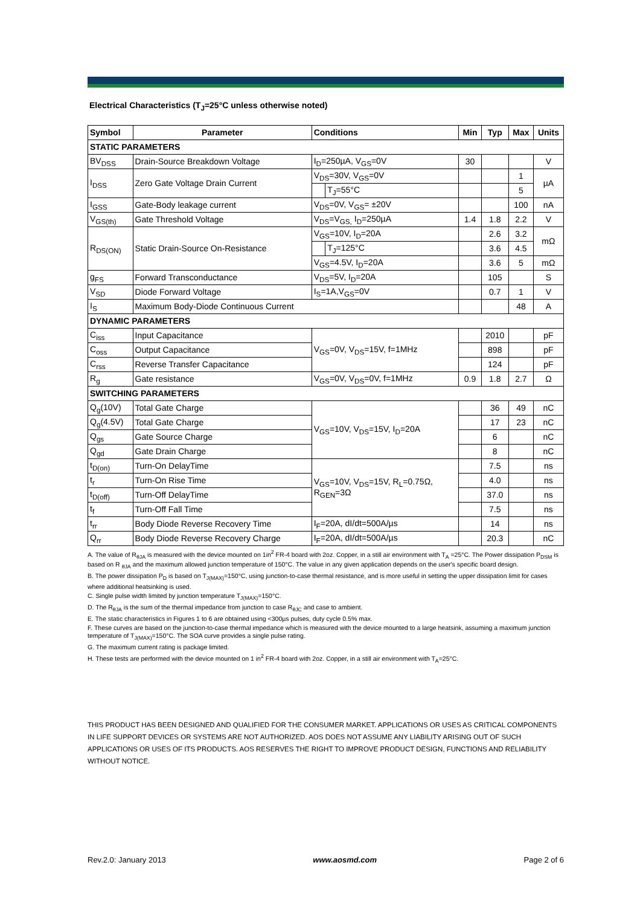Electrical Characteristics (T<sub>J</sub>=25°C unless otherwise noted)
| Symbol | Parameter | Conditions | | Min | Typ | Max | Units |
| --- | --- | --- | --- | --- | --- | --- | --- |
| STATIC PARAMETERS | | | | | | | |
| BV<sub>DSS</sub> | Drain-Source Breakdown Voltage | I<sub>D</sub>=250µA, V<sub>GS</sub>=0V | | 30 | | | V |
| I<sub>DSS</sub> | Zero Gate Voltage Drain Current | V<sub>DS</sub>=30V, V<sub>GS</sub>=0V | | | | 1 | µA |
| | | | T<sub>J</sub>=55°C | | | 5 | |
| I<sub>GSS</sub> | Gate-Body leakage current | V<sub>DS</sub>=0V, V<sub>GS</sub>= ±20V | | | | 100 | nA |
| V<sub>GS(th)</sub> | Gate Threshold Voltage | V<sub>DS</sub>=V<sub>GS,</sub> I<sub>D</sub>=250µA | | 1.4 | 1.8 | 2.2 | V |
| R<sub>DS(ON)</sub> | Static Drain-Source On-Resistance | V<sub>GS</sub>=10V, I<sub>D</sub>=20A | | | 2.6 | 3.2 | mΩ |
| | | | T<sub>J</sub>=125°C | | 3.6 | 4.5 | |
| | | V<sub>GS</sub>=4.5V, I<sub>D</sub>=20A | | | 3.6 | 5 | mΩ |
| g<sub>FS</sub> | Forward Transconductance | V<sub>DS</sub>=5V, I<sub>D</sub>=20A | | | 105 | | S |
| V<sub>SD</sub> | Diode Forward Voltage | I<sub>S</sub>=1A,V<sub>GS</sub>=0V | | | 0.7 | 1 | V |
| I<sub>S</sub> | Maximum Body-Diode Continuous Current | | | | | 48 | A |
| DYNAMIC PARAMETERS | | | | | | | |
| C<sub>iss</sub> | Input Capacitance | V<sub>GS</sub>=0V, V<sub>DS</sub>=15V, f=1MHz | | | 2010 | | pF |
| C<sub>oss</sub> | Output Capacitance | | | | 898 | | pF |
| C<sub>rss</sub> | Reverse Transfer Capacitance | | | | 124 | | pF |
| R<sub>g</sub> | Gate resistance | V<sub>GS</sub>=0V, V<sub>DS</sub>=0V, f=1MHz | | 0.9 | 1.8 | 2.7 | Ω |
| SWITCHING PARAMETERS | | | | | | | |
| Q<sub>g</sub>(10V) | Total Gate Charge | V<sub>GS</sub>=10V, V<sub>DS</sub>=15V, I<sub>D</sub>=20A | | | 36 | 49 | nC |
| Q<sub>g</sub>(4.5V) | Total Gate Charge | | | | 17 | 23 | nC |
| Q<sub>gs</sub> | Gate Source Charge | | | | 6 | | nC |
| Q<sub>gd</sub> | Gate Drain Charge | | | | 8 | | nC |
| t<sub>D(on)</sub> | Turn-On DelayTime | V<sub>GS</sub>=10V, V<sub>DS</sub>=15V, R<sub>L</sub>=0.75Ω, R<sub>GEN</sub>=3Ω | | | 7.5 | | ns |
| t<sub>r</sub> | Turn-On Rise Time | | | | 4.0 | | ns |
| t<sub>D(off)</sub> | Turn-Off DelayTime | | | | 37.0 | | ns |
| t<sub>f</sub> | Turn-Off Fall Time | | | | 7.5 | | ns |
| t<sub>rr</sub> | Body Diode Reverse Recovery Time | I<sub>F</sub>=20A, dI/dt=500A/µs | | | 14 | | ns |
| Q<sub>rr</sub> | Body Diode Reverse Recovery Charge | I<sub>F</sub>=20A, dI/dt=500A/µs | | | 20.3 | | nC |
A. The value of R<sub>θJA</sub> is measured with the device mounted on 1in<sup>2</sup> FR-4 board with 2oz. Copper, in a still air environment with T<sub>A</sub> =25°C. The Power dissipation P<sub>DSM</sub> is based on R <sub>θJA</sub> and the maximum allowed junction temperature of 150°C. The value in any given application depends on the user's specific board design.
B. The power dissipation P<sub>D</sub> is based on T<sub>J(MAX)</sub>=150°C, using junction-to-case thermal resistance, and is more useful in setting the upper dissipation limit for cases where additional heatsinking is used.
C. Single pulse width limited by junction temperature T<sub>J(MAX)</sub>=150°C.
D. The R<sub>θJA</sub> is the sum of the thermal impedance from junction to case R<sub>θJC</sub> and case to ambient.
E. The static characteristics in Figures 1 to 6 are obtained using <300µs pulses, duty cycle 0.5% max.
F. These curves are based on the junction-to-case thermal impedance which is measured with the device mounted to a large heatsink, assuming a maximum junction temperature of T<sub>J(MAX)</sub>=150°C. The SOA curve provides a single pulse rating.
G. The maximum current rating is package limited.
H. These tests are performed with the device mounted on 1 in<sup>2</sup> FR-4 board with 2oz. Copper, in a still air environment with T<sub>A</sub>=25°C.
THIS PRODUCT HAS BEEN DESIGNED AND QUALIFIED FOR THE CONSUMER MARKET. APPLICATIONS OR USES AS CRITICAL COMPONENTS IN LIFE SUPPORT DEVICES OR SYSTEMS ARE NOT AUTHORIZED. AOS DOES NOT ASSUME ANY LIABILITY ARISING OUT OF SUCH APPLICATIONS OR USES OF ITS PRODUCTS. AOS RESERVES THE RIGHT TO IMPROVE PRODUCT DESIGN, FUNCTIONS AND RELIABILITY WITHOUT NOTICE.
Rev.2.0: January 2013 www.aosmd.com Page 2 of 6